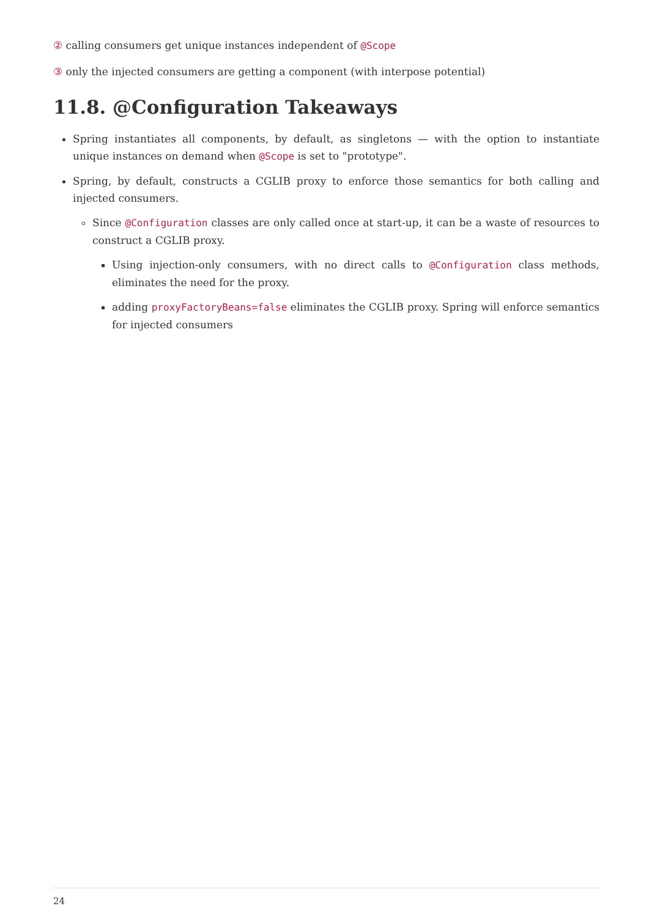② calling consumers get unique instances independent of @Scope
③ only the injected consumers are getting a component (with interpose potential)
11.8. @Configuration Takeaways
Spring instantiates all components, by default, as singletons — with the option to instantiate unique instances on demand when @Scope is set to "prototype".
Spring, by default, constructs a CGLIB proxy to enforce those semantics for both calling and injected consumers.
Since @Configuration classes are only called once at start-up, it can be a waste of resources to construct a CGLIB proxy.
Using injection-only consumers, with no direct calls to @Configuration class methods, eliminates the need for the proxy.
adding proxyFactoryBeans=false eliminates the CGLIB proxy. Spring will enforce semantics for injected consumers
24